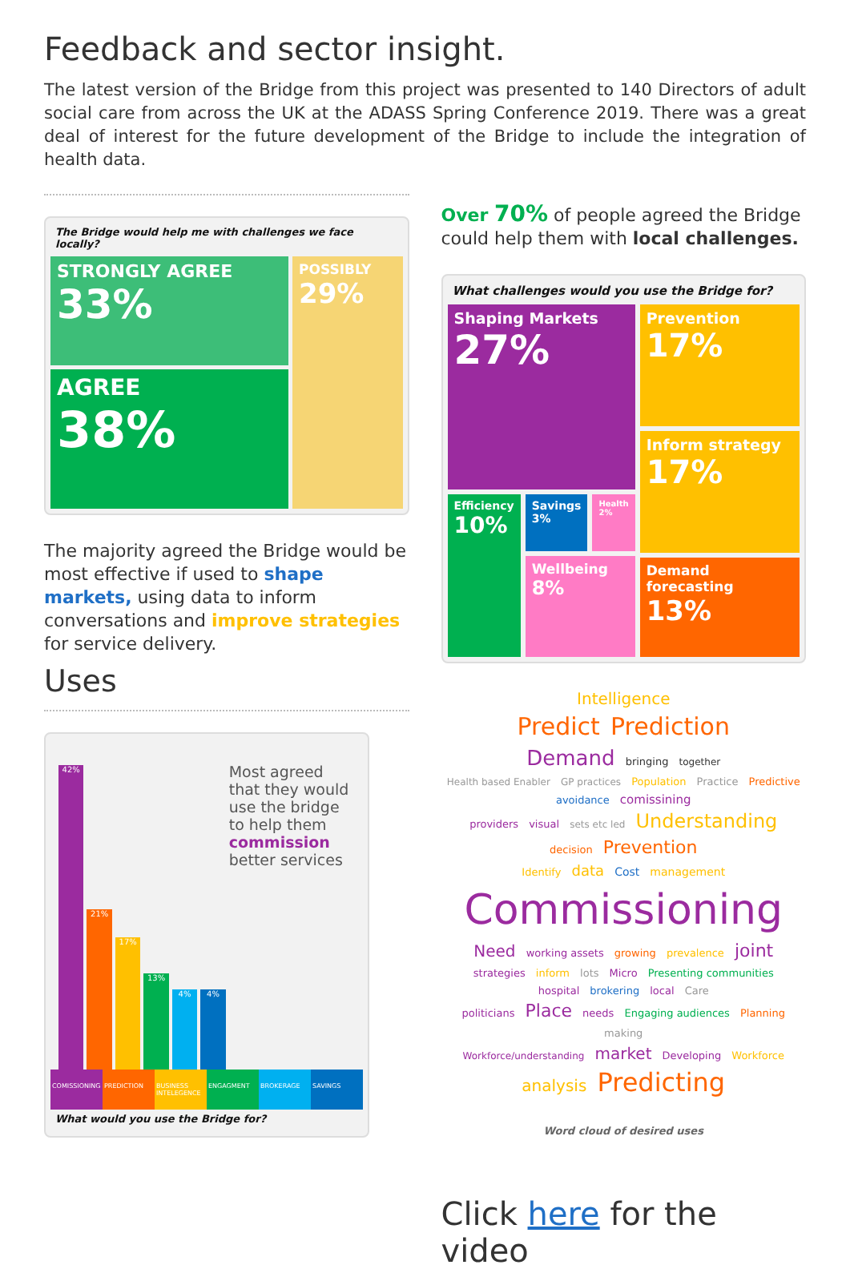Feedback and sector insight.
The latest version of the Bridge from this project was presented to 140 Directors of adult social care from across the UK at the ADASS Spring Conference 2019. There was a great deal of interest for the future development of the Bridge to include the integration of health data.
The Bridge would help me with challenges we face locally?
STRONGLY AGREE
33%
AGREE
38%
POSSIBLY
29%
The majority agreed the Bridge would be most effective if used to shape markets, using data to inform conversations and improve strategies for service delivery.
Uses
42%
21%
17%
13%
4%
4%
Most agreed that they would use the bridge to help them commission better services
COMISSIONING PREDICTION BUSINESS INTELEGENCE ENGAGMENT BROKERAGE SAVINGS
What would you use the Bridge for?
Over 70% of people agreed the Bridge could help them with local challenges.
What challenges would you use the Bridge for?
Shaping Markets
27%
Efficiency
10%
Savings
3%
Health
2%
Wellbeing
8%
Prevention
17%
Inform strategy
17%
Demand forecasting
13%
Intelligence
Predict Prediction
Demand bringing together
Health based Enabler GP practices Population Practice Predictive avoidance comissining
providers visual sets etc led Understanding decision Prevention
Identify data Cost management
Commissioning
Need working assets growing prevalence joint strategies inform lots Micro Presenting communities
hospital brokering local Care
politicians Place needs Engaging audiences Planning making
Workforce/understanding market Developing Workforce
analysis Predicting
Word cloud of desired uses
Click here for the video